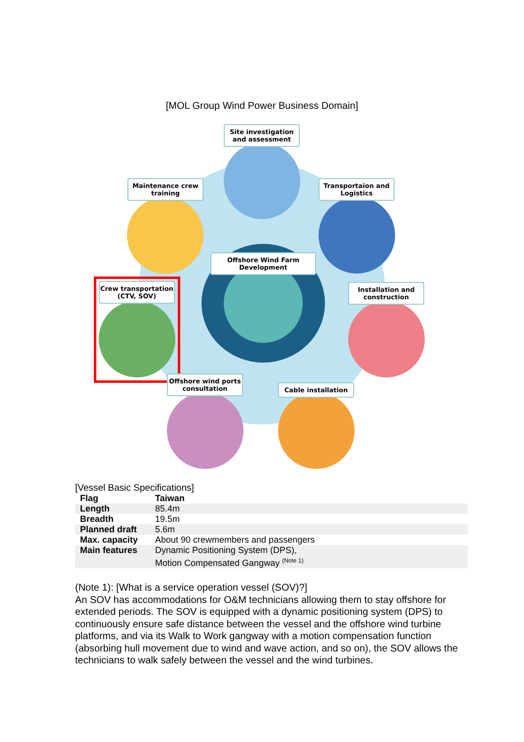[MOL Group Wind Power Business Domain]
Site investigation and assessment
Maintenance crew training
Transportaion and Logistics
Offshore Wind Farm Development
Crew transportation (CTV, SOV)
Installation and construction
Offshore wind ports consultation
Cable installation
[Vessel Basic Specifications]
| Flag | Taiwan |
| Length | 85.4m |
| Breadth | 19.5m |
| Planned draft | 5.6m |
| Max. capacity | About 90 crewmembers and passengers |
| Main features | Dynamic Positioning System (DPS), Motion Compensated Gangway <sup>(Note 1)</sup> |
(Note 1): [What is a service operation vessel (SOV)?]
An SOV has accommodations for O&M technicians allowing them to stay offshore for extended periods. The SOV is equipped with a dynamic positioning system (DPS) to continuously ensure safe distance between the vessel and the offshore wind turbine platforms, and via its Walk to Work gangway with a motion compensation function (absorbing hull movement due to wind and wave action, and so on), the SOV allows the technicians to walk safely between the vessel and the wind turbines.